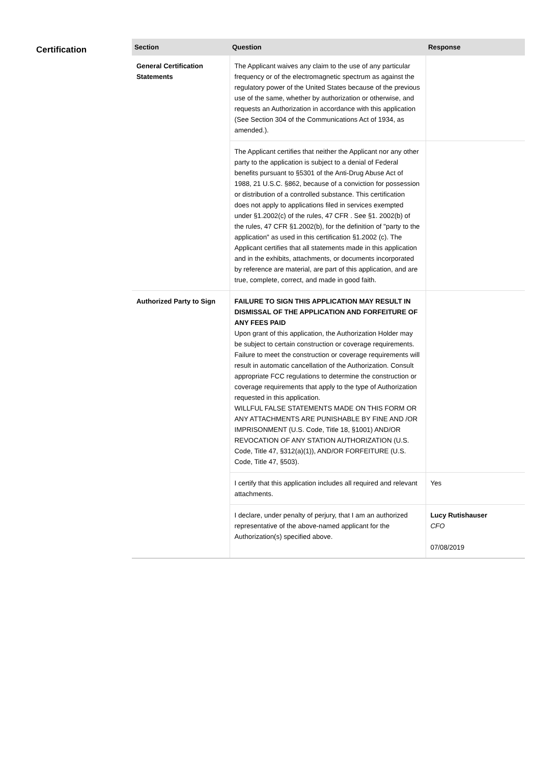Certification
| Section | Question | Response |
| --- | --- | --- |
| General Certification Statements | The Applicant waives any claim to the use of any particular frequency or of the electromagnetic spectrum as against the regulatory power of the United States because of the previous use of the same, whether by authorization or otherwise, and requests an Authorization in accordance with this application (See Section 304 of the Communications Act of 1934, as amended.). | |
| | The Applicant certifies that neither the Applicant nor any other party to the application is subject to a denial of Federal benefits pursuant to §5301 of the Anti-Drug Abuse Act of 1988, 21 U.S.C. §862, because of a conviction for possession or distribution of a controlled substance. This certification does not apply to applications filed in services exempted under §1.2002(c) of the rules, 47 CFR . See §1. 2002(b) of the rules, 47 CFR §1.2002(b), for the definition of "party to the application" as used in this certification §1.2002 (c). The Applicant certifies that all statements made in this application and in the exhibits, attachments, or documents incorporated by reference are material, are part of this application, and are true, complete, correct, and made in good faith. | |
| Authorized Party to Sign | FAILURE TO SIGN THIS APPLICATION MAY RESULT IN DISMISSAL OF THE APPLICATION AND FORFEITURE OF ANY FEES PAID Upon grant of this application, the Authorization Holder may be subject to certain construction or coverage requirements. Failure to meet the construction or coverage requirements will result in automatic cancellation of the Authorization. Consult appropriate FCC regulations to determine the construction or coverage requirements that apply to the type of Authorization requested in this application. WILLFUL FALSE STATEMENTS MADE ON THIS FORM OR ANY ATTACHMENTS ARE PUNISHABLE BY FINE AND /OR IMPRISONMENT (U.S. Code, Title 18, §1001) AND/OR REVOCATION OF ANY STATION AUTHORIZATION (U.S. Code, Title 47, §312(a)(1)), AND/OR FORFEITURE (U.S. Code, Title 47, §503). | |
| | I certify that this application includes all required and relevant attachments. | Yes |
| | I declare, under penalty of perjury, that I am an authorized representative of the above-named applicant for the Authorization(s) specified above. | Lucy Rutishauser CFO 07/08/2019 |